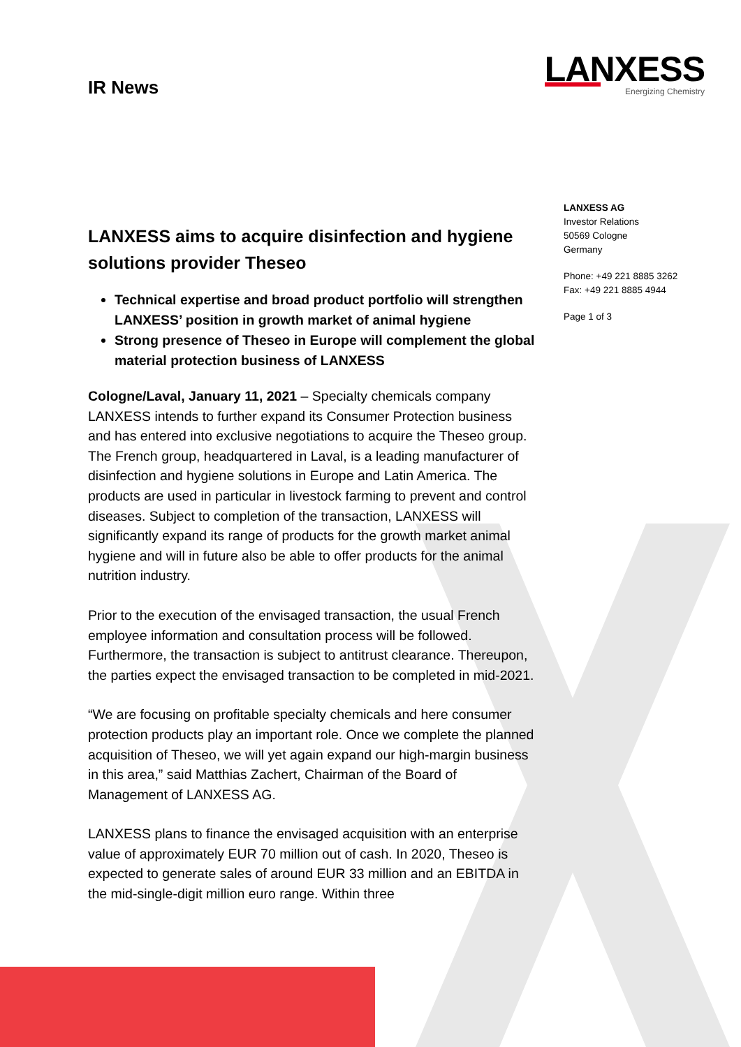LANXESS
Energizing Chemistry
IR News
LANXESS aims to acquire disinfection and hygiene solutions provider Theseo
Technical expertise and broad product portfolio will strengthen LANXESS’ position in growth market of animal hygiene
Strong presence of Theseo in Europe will complement the global material protection business of LANXESS
Cologne/Laval, January 11, 2021 – Specialty chemicals company LANXESS intends to further expand its Consumer Protection business and has entered into exclusive negotiations to acquire the Theseo group. The French group, headquartered in Laval, is a leading manufacturer of disinfection and hygiene solutions in Europe and Latin America. The products are used in particular in livestock farming to prevent and control diseases. Subject to completion of the transaction, LANXESS will significantly expand its range of products for the growth market animal hygiene and will in future also be able to offer products for the animal nutrition industry.
Prior to the execution of the envisaged transaction, the usual French employee information and consultation process will be followed. Furthermore, the transaction is subject to antitrust clearance. Thereupon, the parties expect the envisaged transaction to be completed in mid-2021.
“We are focusing on profitable specialty chemicals and here consumer protection products play an important role. Once we complete the planned acquisition of Theseo, we will yet again expand our high-margin business in this area,” said Matthias Zachert, Chairman of the Board of Management of LANXESS AG.
LANXESS plans to finance the envisaged acquisition with an enterprise value of approximately EUR 70 million out of cash. In 2020, Theseo is expected to generate sales of around EUR 33 million and an EBITDA in the mid-single-digit million euro range. Within three
LANXESS AG
Investor Relations
50569 Cologne
Germany
Phone: +49 221 8885 3262
Fax: +49 221 8885 4944
Page 1 of 3